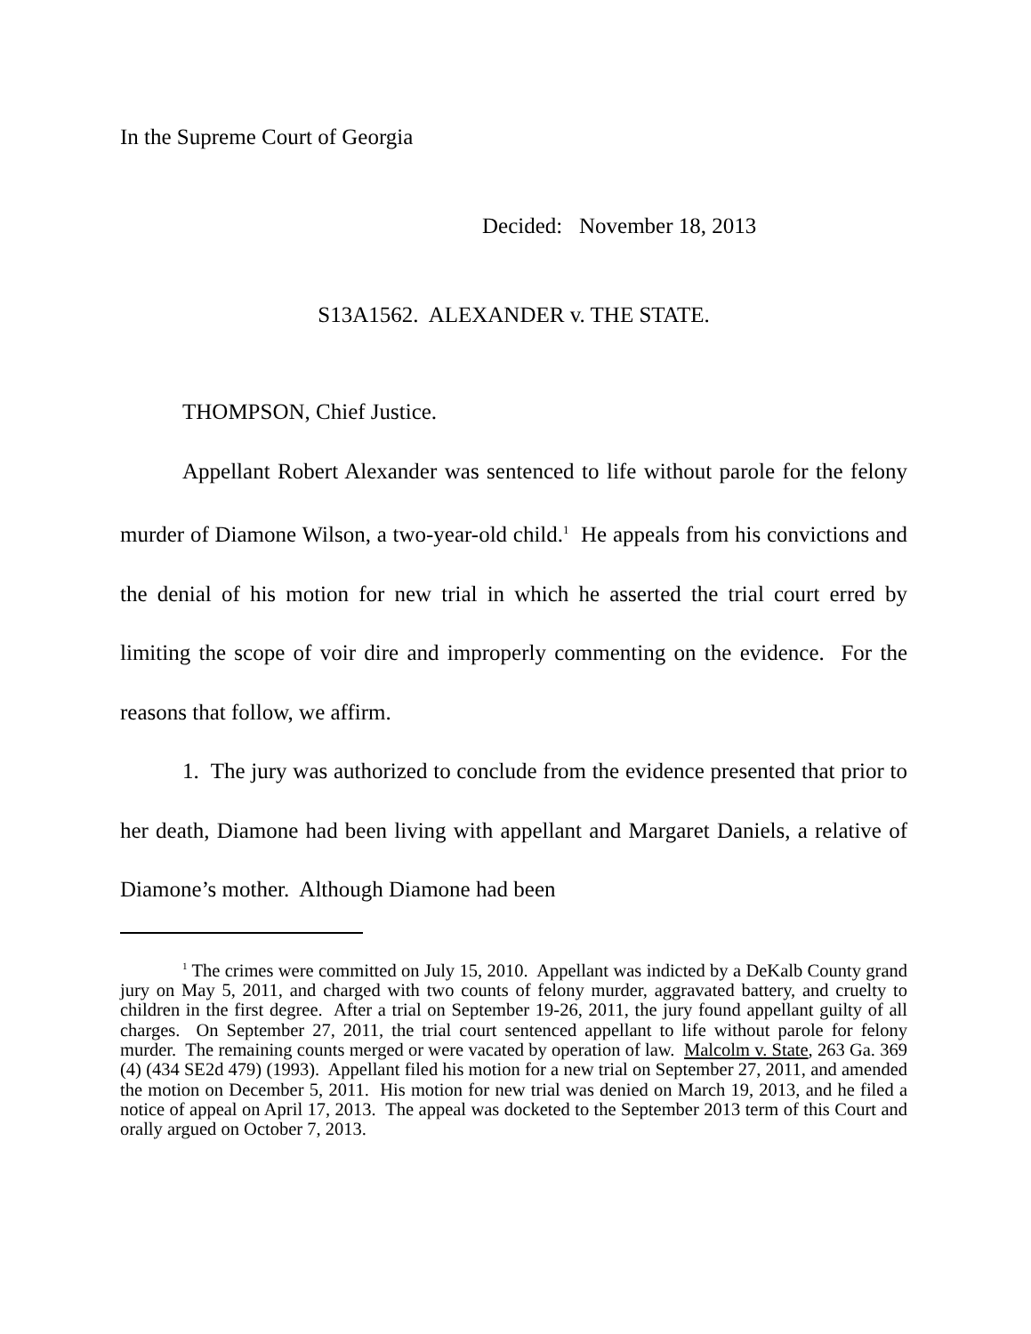In the Supreme Court of Georgia
Decided: November 18, 2013
S13A1562. ALEXANDER v. THE STATE.
THOMPSON, Chief Justice.
Appellant Robert Alexander was sentenced to life without parole for the felony murder of Diamone Wilson, a two-year-old child.<sup>1</sup> He appeals from his convictions and the denial of his motion for new trial in which he asserted the trial court erred by limiting the scope of voir dire and improperly commenting on the evidence. For the reasons that follow, we affirm.
1. The jury was authorized to conclude from the evidence presented that prior to her death, Diamone had been living with appellant and Margaret Daniels, a relative of Diamone’s mother. Although Diamone had been
<sup>1</sup> The crimes were committed on July 15, 2010. Appellant was indicted by a DeKalb County grand jury on May 5, 2011, and charged with two counts of felony murder, aggravated battery, and cruelty to children in the first degree. After a trial on September 19-26, 2011, the jury found appellant guilty of all charges. On September 27, 2011, the trial court sentenced appellant to life without parole for felony murder. The remaining counts merged or were vacated by operation of law. Malcolm v. State, 263 Ga. 369 (4) (434 SE2d 479) (1993). Appellant filed his motion for a new trial on September 27, 2011, and amended the motion on December 5, 2011. His motion for new trial was denied on March 19, 2013, and he filed a notice of appeal on April 17, 2013. The appeal was docketed to the September 2013 term of this Court and orally argued on October 7, 2013.